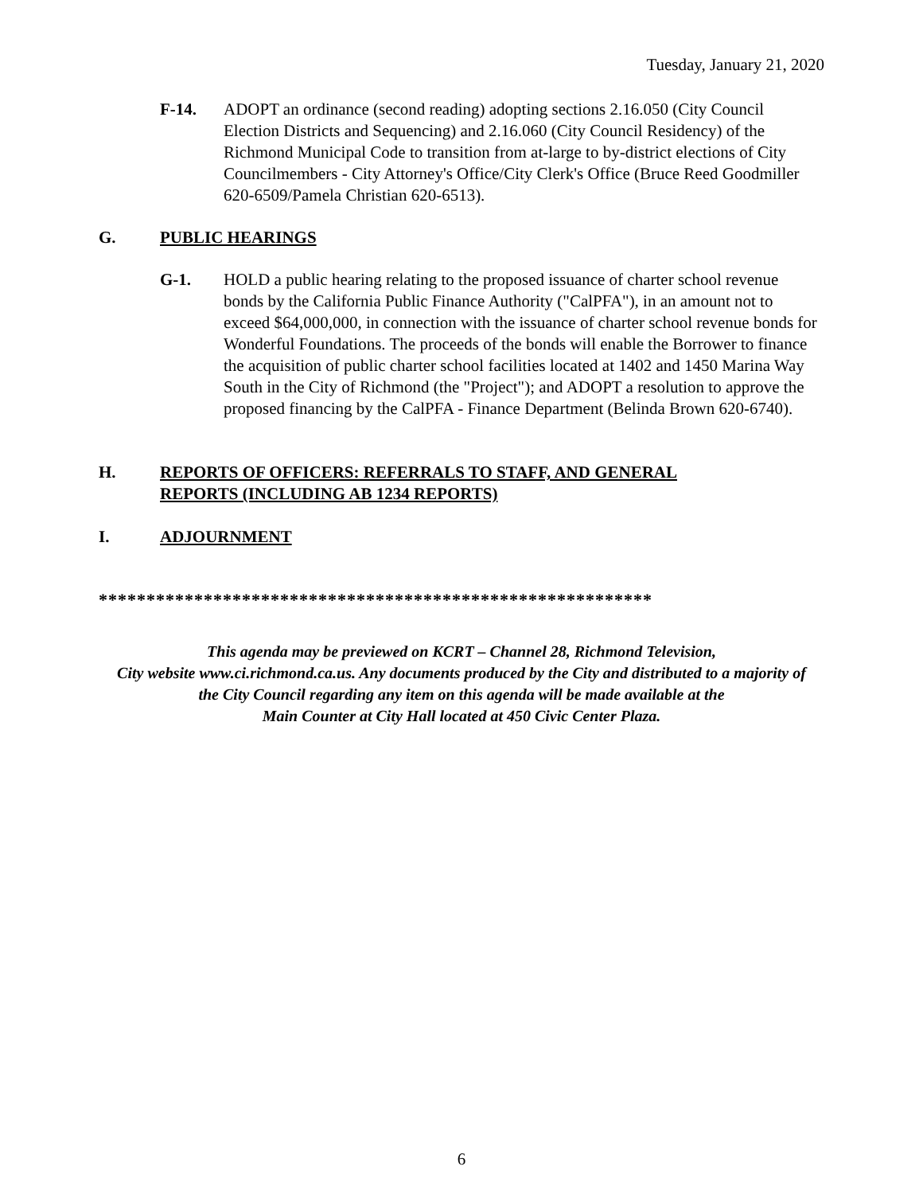Tuesday, January 21, 2020
F-14. ADOPT an ordinance (second reading) adopting sections 2.16.050 (City Council Election Districts and Sequencing) and 2.16.060 (City Council Residency) of the Richmond Municipal Code to transition from at-large to by-district elections of City Councilmembers - City Attorney's Office/City Clerk's Office (Bruce Reed Goodmiller 620-6509/Pamela Christian 620-6513).
G. PUBLIC HEARINGS
G-1. HOLD a public hearing relating to the proposed issuance of charter school revenue bonds by the California Public Finance Authority ("CalPFA"), in an amount not to exceed $64,000,000, in connection with the issuance of charter school revenue bonds for Wonderful Foundations. The proceeds of the bonds will enable the Borrower to finance the acquisition of public charter school facilities located at 1402 and 1450 Marina Way South in the City of Richmond (the "Project"); and ADOPT a resolution to approve the proposed financing by the CalPFA - Finance Department (Belinda Brown 620-6740).
H. REPORTS OF OFFICERS: REFERRALS TO STAFF, AND GENERAL
REPORTS (INCLUDING AB 1234 REPORTS)
I. ADJOURNMENT
**********************************************************
This agenda may be previewed on KCRT – Channel 28, Richmond Television,
City website www.ci.richmond.ca.us. Any documents produced by the City and distributed to a majority of
the City Council regarding any item on this agenda will be made available at the
Main Counter at City Hall located at 450 Civic Center Plaza.
6